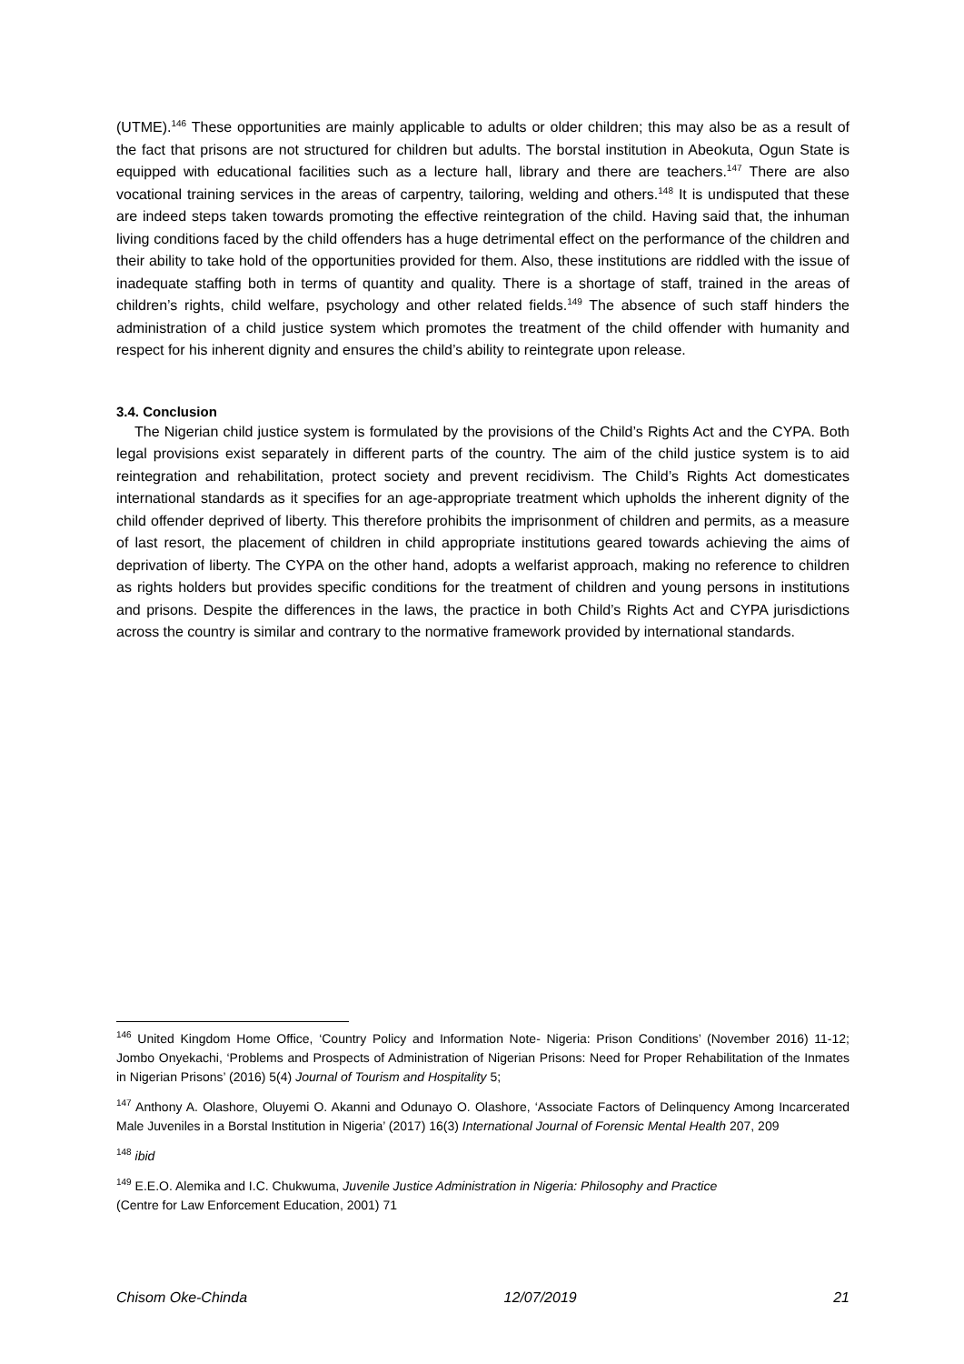(UTME).<sup>146</sup> These opportunities are mainly applicable to adults or older children; this may also be as a result of the fact that prisons are not structured for children but adults. The borstal institution in Abeokuta, Ogun State is equipped with educational facilities such as a lecture hall, library and there are teachers.<sup>147</sup> There are also vocational training services in the areas of carpentry, tailoring, welding and others.<sup>148</sup> It is undisputed that these are indeed steps taken towards promoting the effective reintegration of the child. Having said that, the inhuman living conditions faced by the child offenders has a huge detrimental effect on the performance of the children and their ability to take hold of the opportunities provided for them. Also, these institutions are riddled with the issue of inadequate staffing both in terms of quantity and quality. There is a shortage of staff, trained in the areas of children’s rights, child welfare, psychology and other related fields.<sup>149</sup> The absence of such staff hinders the administration of a child justice system which promotes the treatment of the child offender with humanity and respect for his inherent dignity and ensures the child’s ability to reintegrate upon release.
3.4. Conclusion
The Nigerian child justice system is formulated by the provisions of the Child’s Rights Act and the CYPA. Both legal provisions exist separately in different parts of the country. The aim of the child justice system is to aid reintegration and rehabilitation, protect society and prevent recidivism. The Child’s Rights Act domesticates international standards as it specifies for an age-appropriate treatment which upholds the inherent dignity of the child offender deprived of liberty. This therefore prohibits the imprisonment of children and permits, as a measure of last resort, the placement of children in child appropriate institutions geared towards achieving the aims of deprivation of liberty. The CYPA on the other hand, adopts a welfarist approach, making no reference to children as rights holders but provides specific conditions for the treatment of children and young persons in institutions and prisons. Despite the differences in the laws, the practice in both Child’s Rights Act and CYPA jurisdictions across the country is similar and contrary to the normative framework provided by international standards.
<sup>146</sup> United Kingdom Home Office, ‘Country Policy and Information Note- Nigeria: Prison Conditions’ (November 2016) 11-12; Jombo Onyekachi, ‘Problems and Prospects of Administration of Nigerian Prisons: Need for Proper Rehabilitation of the Inmates in Nigerian Prisons’ (2016) 5(4) Journal of Tourism and Hospitality 5;
<sup>147</sup> Anthony A. Olashore, Oluyemi O. Akanni and Odunayo O. Olashore, ‘Associate Factors of Delinquency Among Incarcerated Male Juveniles in a Borstal Institution in Nigeria’ (2017) 16(3) International Journal of Forensic Mental Health 207, 209
<sup>148</sup> ibid
<sup>149</sup> E.E.O. Alemika and I.C. Chukwuma, Juvenile Justice Administration in Nigeria: Philosophy and Practice
(Centre for Law Enforcement Education, 2001) 71
Chisom Oke-Chinda 12/07/2019 21